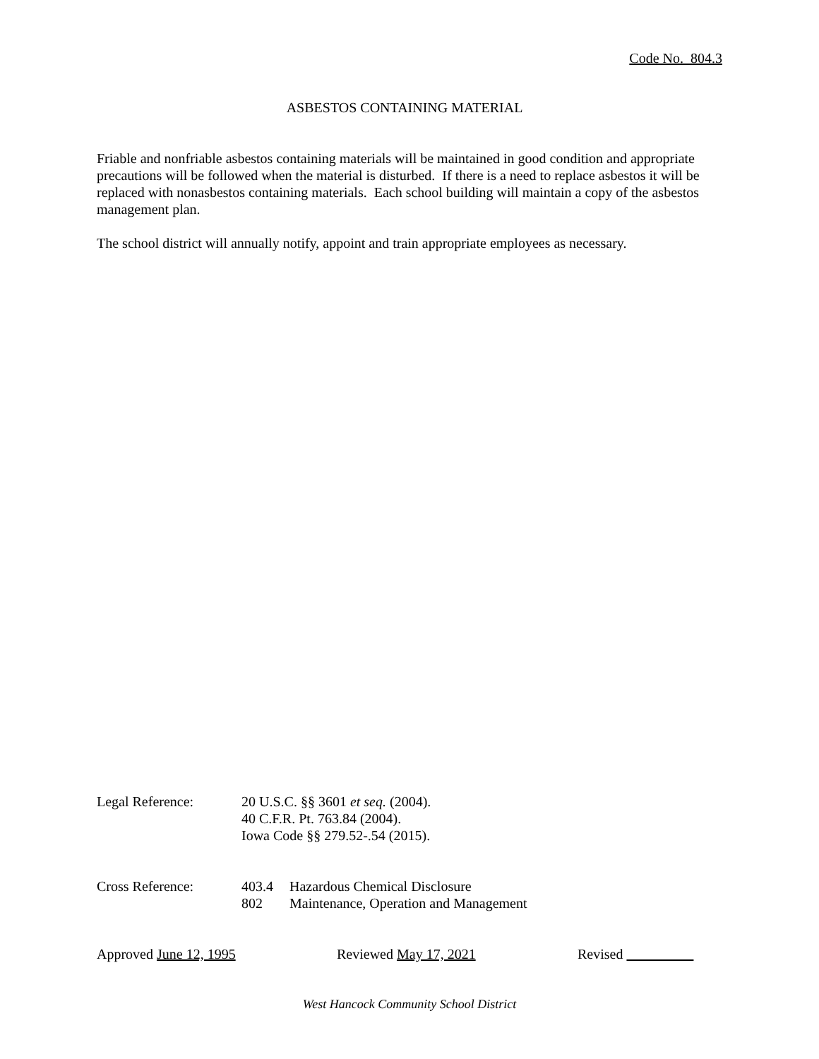Code No. 804.3
ASBESTOS CONTAINING MATERIAL
Friable and nonfriable asbestos containing materials will be maintained in good condition and appropriate precautions will be followed when the material is disturbed. If there is a need to replace asbestos it will be replaced with nonasbestos containing materials. Each school building will maintain a copy of the asbestos management plan.
The school district will annually notify, appoint and train appropriate employees as necessary.
Legal Reference: 20 U.S.C. §§ 3601 et seq. (2004).
40 C.F.R. Pt. 763.84 (2004).
Iowa Code §§ 279.52-.54 (2015).
Cross Reference: 403.4 Hazardous Chemical Disclosure
802 Maintenance, Operation and Management
Approved June 12, 1995 Reviewed May 17, 2021 Revised
West Hancock Community School District